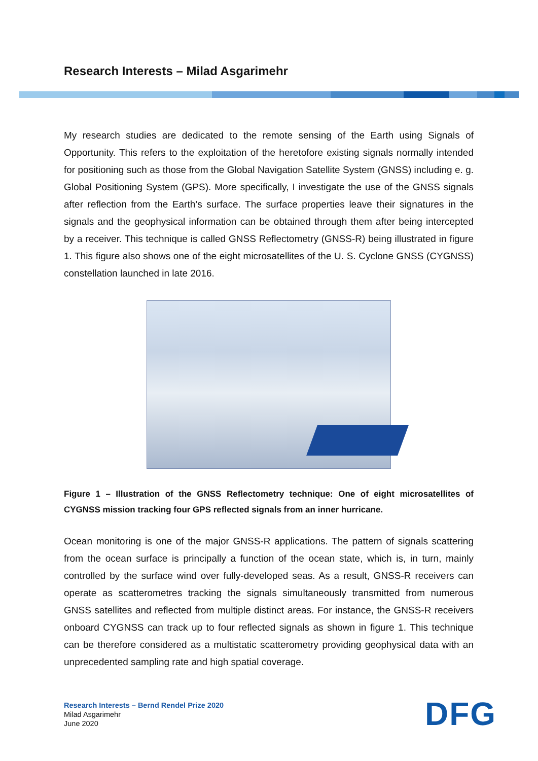Research Interests – Milad Asgarimehr
My research studies are dedicated to the remote sensing of the Earth using Signals of Opportunity. This refers to the exploitation of the heretofore existing signals normally intended for positioning such as those from the Global Navigation Satellite System (GNSS) including e. g. Global Positioning System (GPS). More specifically, I investigate the use of the GNSS signals after reflection from the Earth’s surface. The surface properties leave their signatures in the signals and the geophysical information can be obtained through them after being intercepted by a receiver. This technique is called GNSS Reflectometry (GNSS-R) being illustrated in figure 1. This figure also shows one of the eight microsatellites of the U. S. Cyclone GNSS (CYGNSS) constellation launched in late 2016.
Figure 1 – Illustration of the GNSS Reflectometry technique: One of eight microsatellites of CYGNSS mission tracking four GPS reflected signals from an inner hurricane.
Ocean monitoring is one of the major GNSS-R applications. The pattern of signals scattering from the ocean surface is principally a function of the ocean state, which is, in turn, mainly controlled by the surface wind over fully-developed seas. As a result, GNSS-R receivers can operate as scatterometres tracking the signals simultaneously transmitted from numerous GNSS satellites and reflected from multiple distinct areas. For instance, the GNSS-R receivers onboard CYGNSS can track up to four reflected signals as shown in figure 1. This technique can be therefore considered as a multistatic scatterometry providing geophysical data with an unprecedented sampling rate and high spatial coverage.
Research Interests – Bernd Rendel Prize 2020
Milad Asgarimehr
June 2020
DFG